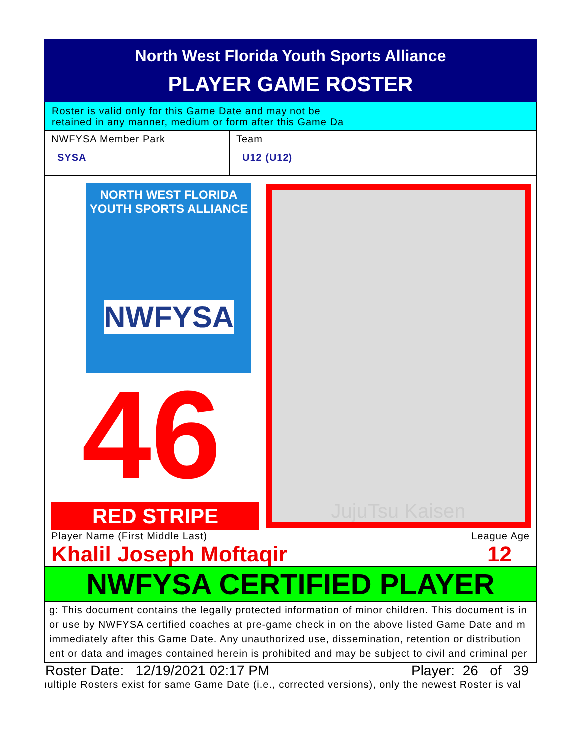North West Florida Youth Sports Alliance
PLAYER GAME ROSTER
Roster is valid only for this Game Date and may not be
retained in any manner, medium or form after this Game Da
NWFYSA Member Park
SYSA
Team
U12 (U12)
NORTH WEST FLORIDA
YOUTH SPORTS ALLIANCE
NWFYSA
46
RED STRIPE
JujuTsu Kaisen
Player Name (First Middle Last) League Age
Khalil Joseph Moftaqir 12
NWFYSA CERTIFIED PLAYER
g: This document contains the legally protected information of minor children. This document is in
or use by NWFYSA certified coaches at pre-game check in on the above listed Game Date and m
immediately after this Game Date. Any unauthorized use, dissemination, retention or distribution
ent or data and images contained herein is prohibited and may be subject to civil and criminal per
Roster Date: 12/19/2021 02:17 PM Player: 26 of 39
ıultiple Rosters exist for same Game Date (i.e., corrected versions), only the newest Roster is val